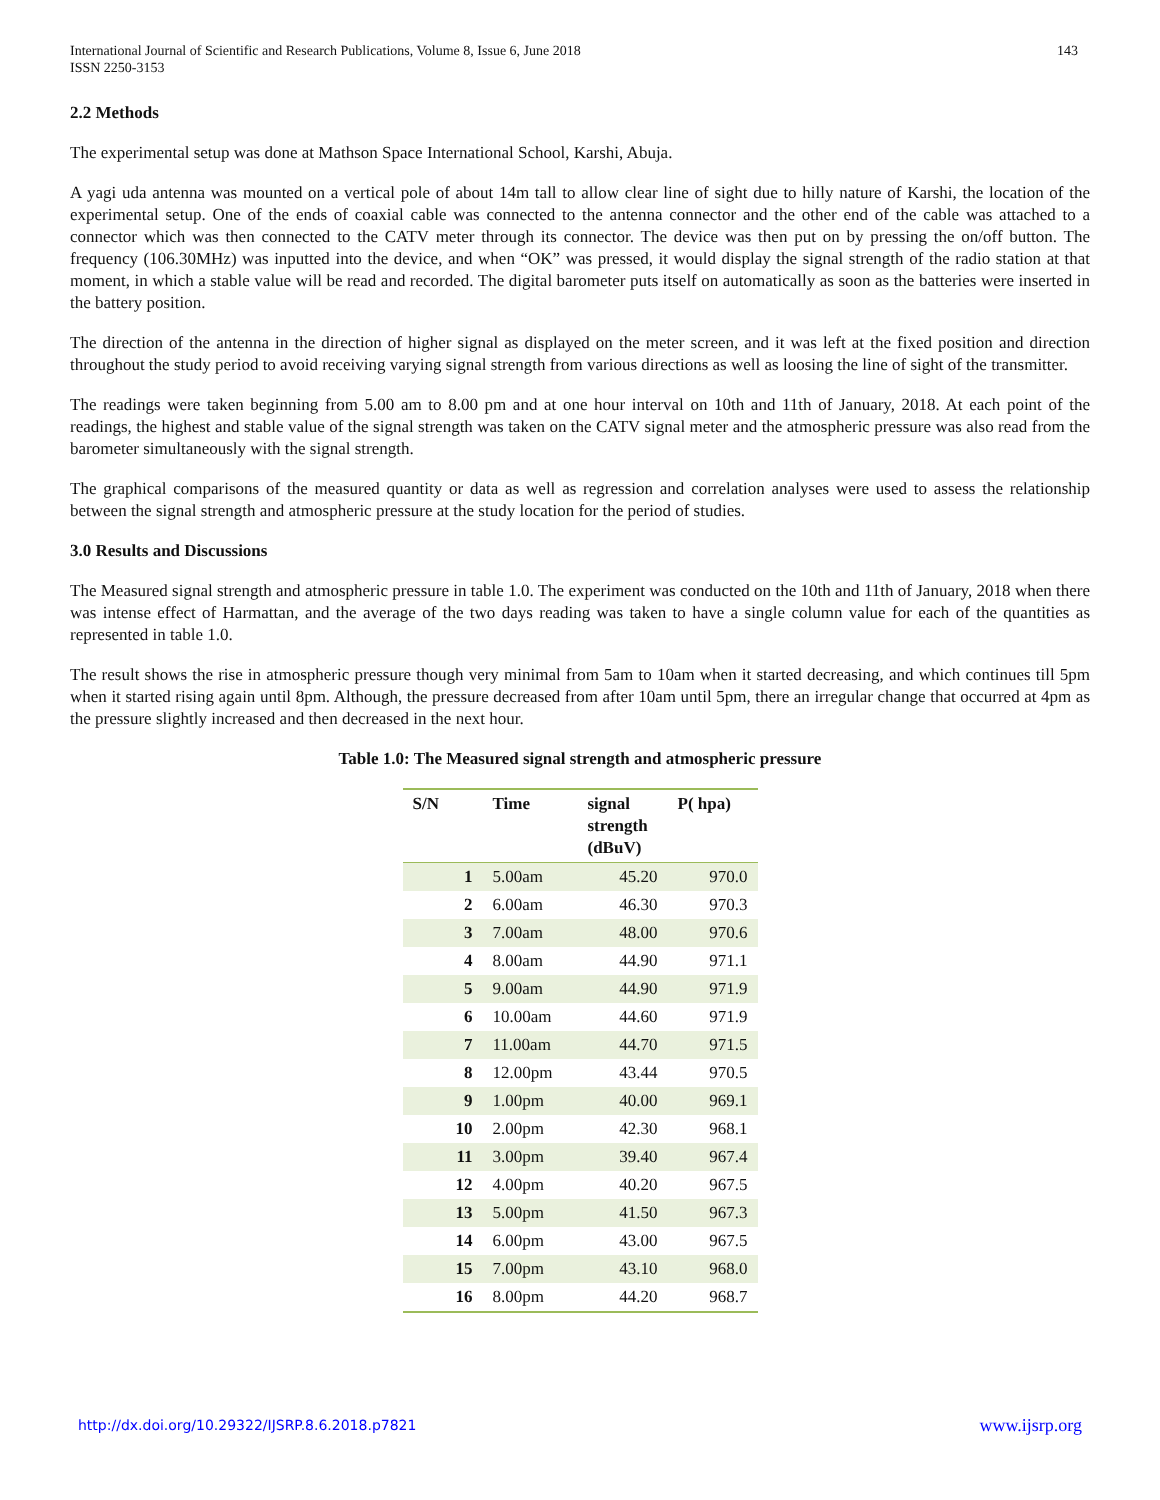International Journal of Scientific and Research Publications, Volume 8, Issue 6, June 2018
ISSN 2250-3153
143
2.2 Methods
The experimental setup was done at Mathson Space International School, Karshi, Abuja.
A yagi uda antenna was mounted on a vertical pole of about 14m tall to allow clear line of sight due to hilly nature of Karshi, the location of the experimental setup. One of the ends of coaxial cable was connected to the antenna connector and the other end of the cable was attached to a connector which was then connected to the CATV meter through its connector. The device was then put on by pressing the on/off button. The frequency (106.30MHz) was inputted into the device, and when “OK” was pressed, it would display the signal strength of the radio station at that moment, in which a stable value will be read and recorded. The digital barometer puts itself on automatically as soon as the batteries were inserted in the battery position.
The direction of the antenna in the direction of higher signal as displayed on the meter screen, and it was left at the fixed position and direction throughout the study period to avoid receiving varying signal strength from various directions as well as loosing the line of sight of the transmitter.
The readings were taken beginning from 5.00 am to 8.00 pm and at one hour interval on 10th and 11th of January, 2018. At each point of the readings, the highest and stable value of the signal strength was taken on the CATV signal meter and the atmospheric pressure was also read from the barometer simultaneously with the signal strength.
The graphical comparisons of the measured quantity or data as well as regression and correlation analyses were used to assess the relationship between the signal strength and atmospheric pressure at the study location for the period of studies.
3.0 Results and Discussions
The Measured signal strength and atmospheric pressure in table 1.0. The experiment was conducted on the 10th and 11th of January, 2018 when there was intense effect of Harmattan, and the average of the two days reading was taken to have a single column value for each of the quantities as represented in table 1.0.
The result shows the rise in atmospheric pressure though very minimal from 5am to 10am when it started decreasing, and which continues till 5pm when it started rising again until 8pm. Although, the pressure decreased from after 10am until 5pm, there an irregular change that occurred at 4pm as the pressure slightly increased and then decreased in the next hour.
Table 1.0: The Measured signal strength and atmospheric pressure
| S/N | Time | signal strength (dBuV) | P( hpa) |
| --- | --- | --- | --- |
| 1 | 5.00am | 45.20 | 970.0 |
| 2 | 6.00am | 46.30 | 970.3 |
| 3 | 7.00am | 48.00 | 970.6 |
| 4 | 8.00am | 44.90 | 971.1 |
| 5 | 9.00am | 44.90 | 971.9 |
| 6 | 10.00am | 44.60 | 971.9 |
| 7 | 11.00am | 44.70 | 971.5 |
| 8 | 12.00pm | 43.44 | 970.5 |
| 9 | 1.00pm | 40.00 | 969.1 |
| 10 | 2.00pm | 42.30 | 968.1 |
| 11 | 3.00pm | 39.40 | 967.4 |
| 12 | 4.00pm | 40.20 | 967.5 |
| 13 | 5.00pm | 41.50 | 967.3 |
| 14 | 6.00pm | 43.00 | 967.5 |
| 15 | 7.00pm | 43.10 | 968.0 |
| 16 | 8.00pm | 44.20 | 968.7 |
http://dx.doi.org/10.29322/IJSRP.8.6.2018.p7821 www.ijsrp.org